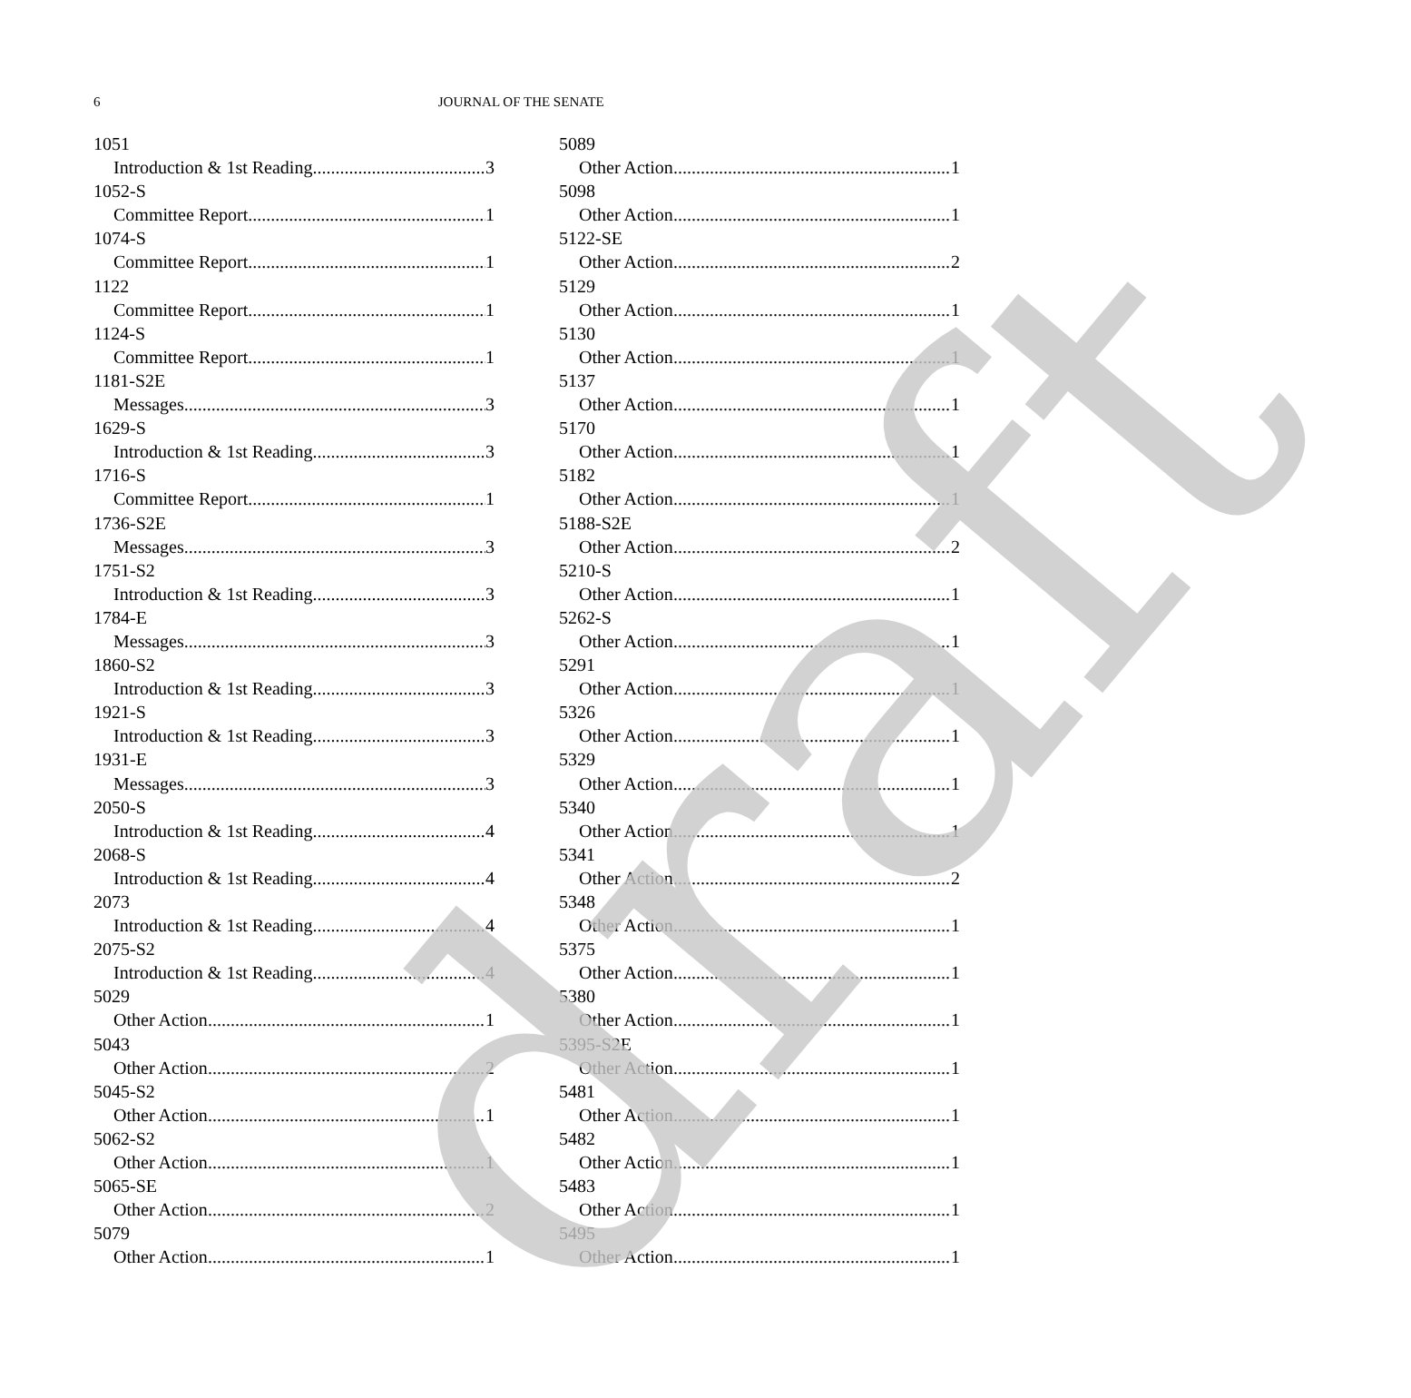6 JOURNAL OF THE SENATE
1051
Introduction & 1st Reading 3
1052-S
Committee Report 1
1074-S
Committee Report 1
1122
Committee Report 1
1124-S
Committee Report 1
1181-S2E
Messages 3
1629-S
Introduction & 1st Reading 3
1716-S
Committee Report 1
1736-S2E
Messages 3
1751-S2
Introduction & 1st Reading 3
1784-E
Messages 3
1860-S2
Introduction & 1st Reading 3
1921-S
Introduction & 1st Reading 3
1931-E
Messages 3
2050-S
Introduction & 1st Reading 4
2068-S
Introduction & 1st Reading 4
2073
Introduction & 1st Reading 4
2075-S2
Introduction & 1st Reading 4
5029
Other Action 1
5043
Other Action 2
5045-S2
Other Action 1
5062-S2
Other Action 1
5065-SE
Other Action 2
5079
Other Action 1
5089
Other Action 1
5098
Other Action 1
5122-SE
Other Action 2
5129
Other Action 1
5130
Other Action 1
5137
Other Action 1
5170
Other Action 1
5182
Other Action 1
5188-S2E
Other Action 2
5210-S
Other Action 1
5262-S
Other Action 1
5291
Other Action 1
5326
Other Action 1
5329
Other Action 1
5340
Other Action 1
5341
Other Action 2
5348
Other Action 1
5375
Other Action 1
5380
Other Action 1
5395-S2E
Other Action 1
5481
Other Action 1
5482
Other Action 1
5483
Other Action 1
5495
Other Action 1
draft